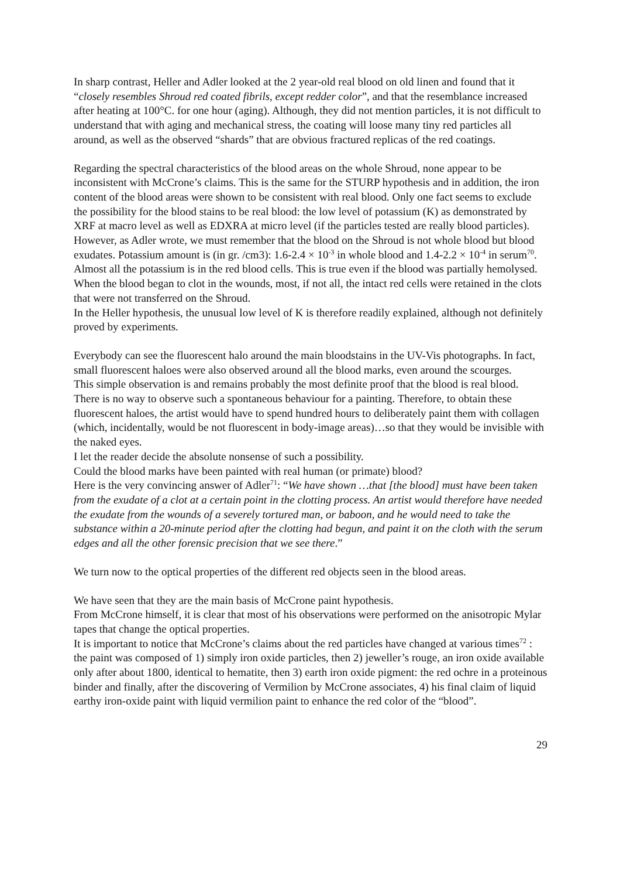In sharp contrast, Heller and Adler looked at the 2 year-old real blood on old linen and found that it “closely resembles Shroud red coated fibrils, except redder color”, and that the resemblance increased after heating at 100°C. for one hour (aging). Although, they did not mention particles, it is not difficult to understand that with aging and mechanical stress, the coating will loose many tiny red particles all around, as well as the observed “shards” that are obvious fractured replicas of the red coatings.
Regarding the spectral characteristics of the blood areas on the whole Shroud, none appear to be inconsistent with McCrone’s claims. This is the same for the STURP hypothesis and in addition, the iron content of the blood areas were shown to be consistent with real blood. Only one fact seems to exclude the possibility for the blood stains to be real blood: the low level of potassium (K) as demonstrated by XRF at macro level as well as EDXRA at micro level (if the particles tested are really blood particles).
However, as Adler wrote, we must remember that the blood on the Shroud is not whole blood but blood exudates. Potassium amount is (in gr. /cm3): 1.6-2.4 × 10<sup>-3</sup> in whole blood and 1.4-2.2 × 10<sup>-4</sup> in serum<sup>70</sup>. Almost all the potassium is in the red blood cells. This is true even if the blood was partially hemolysed. When the blood began to clot in the wounds, most, if not all, the intact red cells were retained in the clots that were not transferred on the Shroud.
In the Heller hypothesis, the unusual low level of K is therefore readily explained, although not definitely proved by experiments.
Everybody can see the fluorescent halo around the main bloodstains in the UV-Vis photographs. In fact, small fluorescent haloes were also observed around all the blood marks, even around the scourges.
This simple observation is and remains probably the most definite proof that the blood is real blood.
There is no way to observe such a spontaneous behaviour for a painting. Therefore, to obtain these fluorescent haloes, the artist would have to spend hundred hours to deliberately paint them with collagen (which, incidentally, would be not fluorescent in body-image areas)…so that they would be invisible with the naked eyes.
I let the reader decide the absolute nonsense of such a possibility.
Could the blood marks have been painted with real human (or primate) blood?
Here is the very convincing answer of Adler<sup>71</sup>: “We have shown …that [the blood] must have been taken from the exudate of a clot at a certain point in the clotting process. An artist would therefore have needed the exudate from the wounds of a severely tortured man, or baboon, and he would need to take the substance within a 20-minute period after the clotting had begun, and paint it on the cloth with the serum edges and all the other forensic precision that we see there.”
We turn now to the optical properties of the different red objects seen in the blood areas.
We have seen that they are the main basis of McCrone paint hypothesis.
From McCrone himself, it is clear that most of his observations were performed on the anisotropic Mylar tapes that change the optical properties.
It is important to notice that McCrone’s claims about the red particles have changed at various times<sup>72</sup> : the paint was composed of 1) simply iron oxide particles, then 2) jeweller’s rouge, an iron oxide available only after about 1800, identical to hematite, then 3) earth iron oxide pigment: the red ochre in a proteinous binder and finally, after the discovering of Vermilion by McCrone associates, 4) his final claim of liquid earthy iron-oxide paint with liquid vermilion paint to enhance the red color of the “blood”.
29